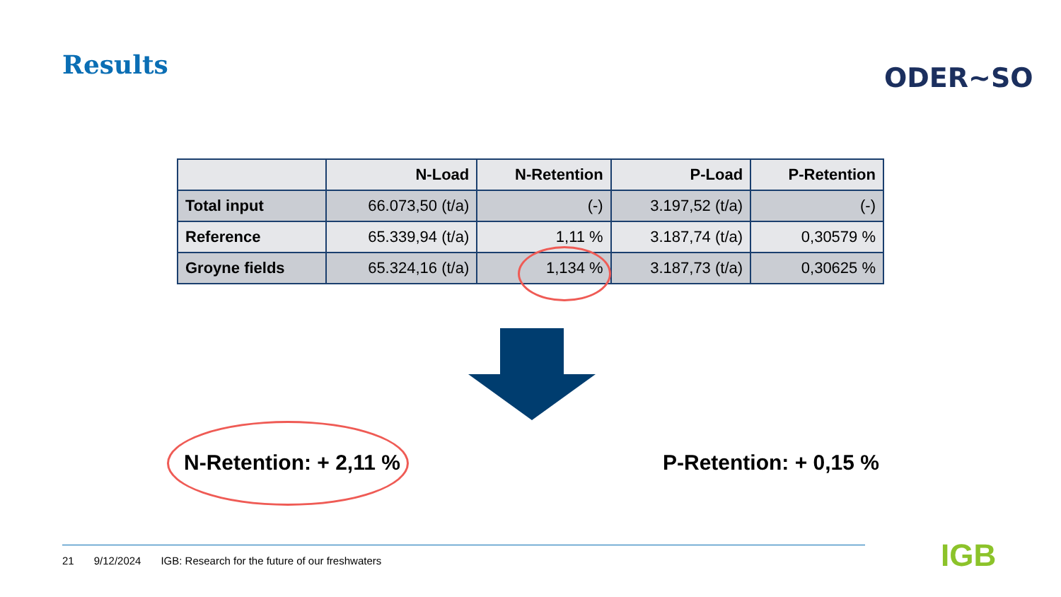Results ODER~SO
| | N-Load | N-Retention | P-Load | P-Retention |
| --- | --- | --- | --- | --- |
| Total input | 66.073,50 (t/a) | (-) | 3.197,52 (t/a) | (-) |
| Reference | 65.339,94 (t/a) | 1,11 % | 3.187,74 (t/a) | 0,30579 % |
| Groyne fields | 65.324,16 (t/a) | 1,134 % | 3.187,73 (t/a) | 0,30625 % |
N-Retention: + 2,11 % P-Retention: + 0,15 %
21 9/12/2024 IGB: Research for the future of our freshwaters
IGB